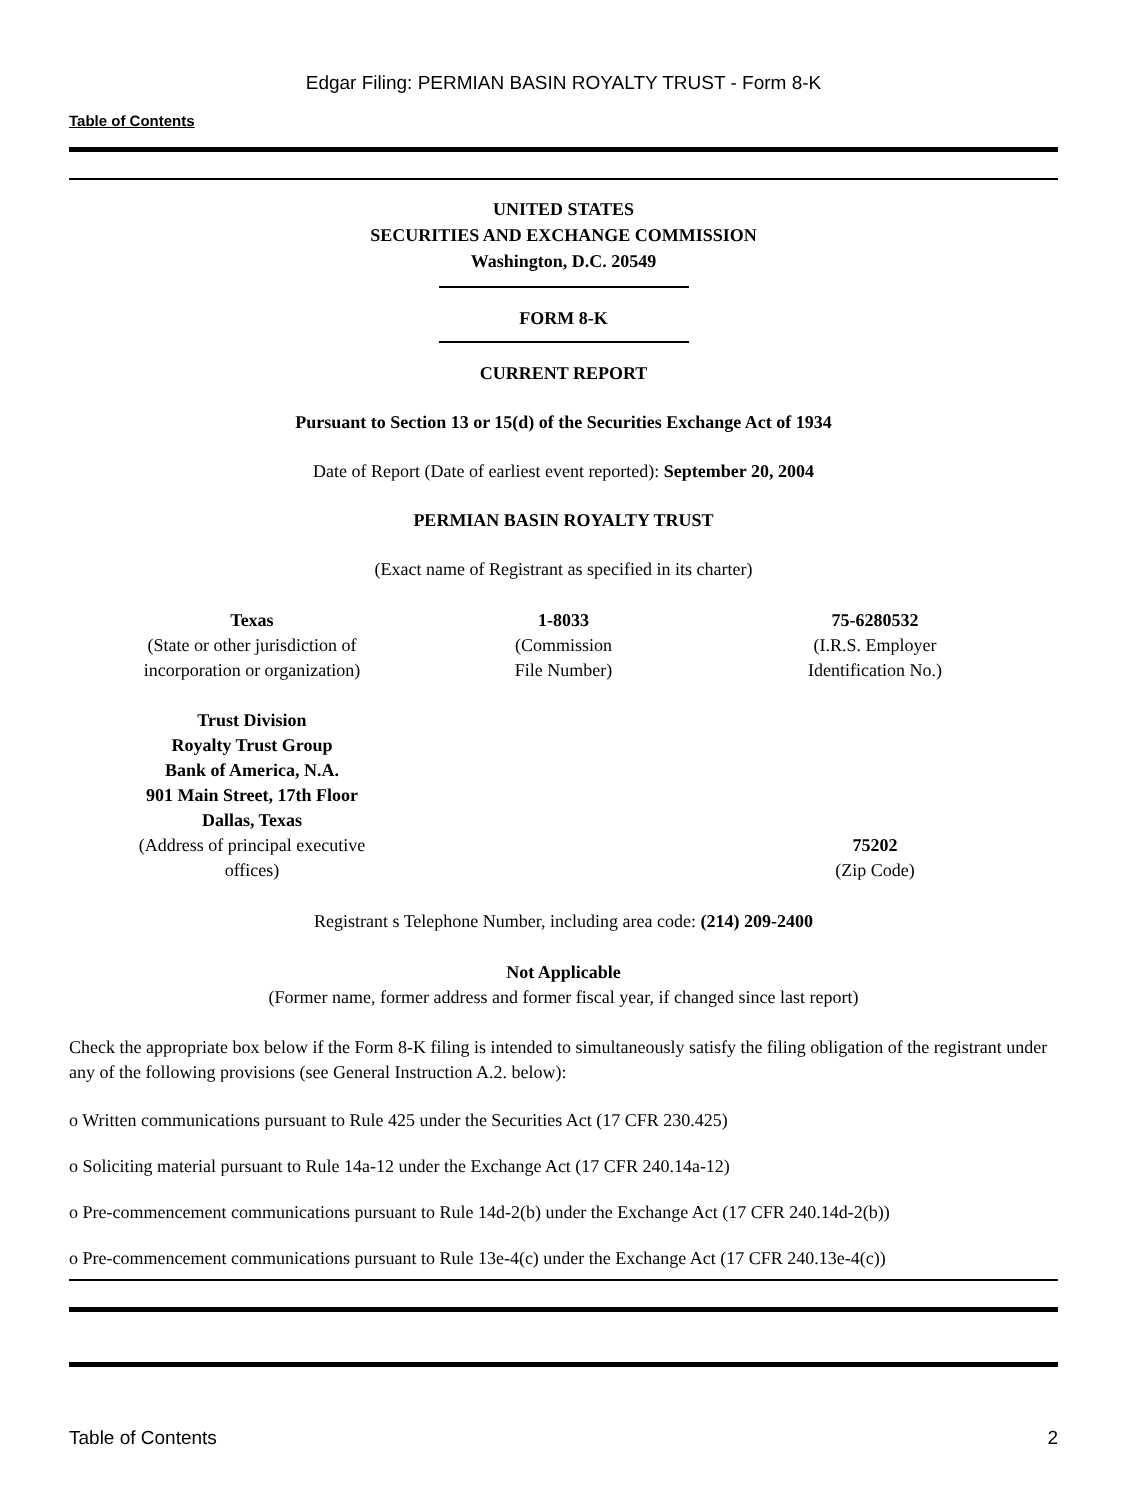Edgar Filing: PERMIAN BASIN ROYALTY TRUST - Form 8-K
Table of Contents
UNITED STATES
SECURITIES AND EXCHANGE COMMISSION
Washington, D.C. 20549
FORM 8-K
CURRENT REPORT
Pursuant to Section 13 or 15(d) of the Securities Exchange Act of 1934
Date of Report (Date of earliest event reported): September 20, 2004
PERMIAN BASIN ROYALTY TRUST
(Exact name of Registrant as specified in its charter)
| Texas (State or other jurisdiction of incorporation or organization) | 1-8033 (Commission File Number) | 75-6280532 (I.R.S. Employer Identification No.) |
| Trust Division Royalty Trust Group Bank of America, N.A. 901 Main Street, 17th Floor Dallas, Texas (Address of principal executive offices) | | 75202 (Zip Code) |
Registrant s Telephone Number, including area code: (214) 209-2400
Not Applicable
(Former name, former address and former fiscal year, if changed since last report)
Check the appropriate box below if the Form 8-K filing is intended to simultaneously satisfy the filing obligation of the registrant under any of the following provisions (see General Instruction A.2. below):
o Written communications pursuant to Rule 425 under the Securities Act (17 CFR 230.425)
o Soliciting material pursuant to Rule 14a-12 under the Exchange Act (17 CFR 240.14a-12)
o Pre-commencement communications pursuant to Rule 14d-2(b) under the Exchange Act (17 CFR 240.14d-2(b))
o Pre-commencement communications pursuant to Rule 13e-4(c) under the Exchange Act (17 CFR 240.13e-4(c))
Table of Contents 2